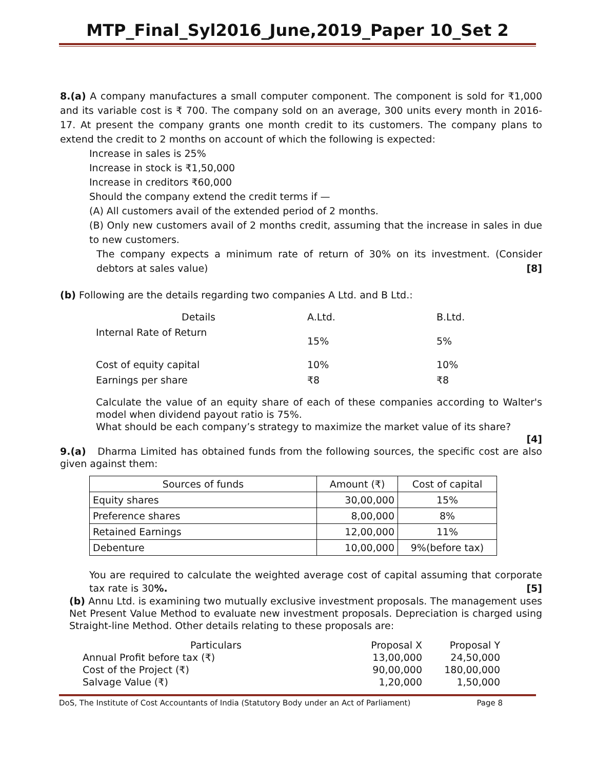MTP_Final_Syl2016_June,2019_Paper 10_Set 2
8.(a) A company manufactures a small computer component. The component is sold for ₹1,000 and its variable cost is ₹ 700. The company sold on an average, 300 units every month in 2016-17. At present the company grants one month credit to its customers. The company plans to extend the credit to 2 months on account of which the following is expected:
Increase in sales is 25%
Increase in stock is ₹1,50,000
Increase in creditors ₹60,000
Should the company extend the credit terms if —
(A) All customers avail of the extended period of 2 months.
(B) Only new customers avail of 2 months credit, assuming that the increase in sales in due to new customers.
The company expects a minimum rate of return of 30% on its investment. (Consider debtors at sales value) [8]
(b) Following are the details regarding two companies A Ltd. and B Ltd.:
| Details | A.Ltd. | B.Ltd. |
| Internal Rate of Return | 15% | 5% |
| Cost of equity capital | 10% | 10% |
| Earnings per share | ₹8 | ₹8 |
Calculate the value of an equity share of each of these companies according to Walter's model when dividend payout ratio is 75%.
What should be each company’s strategy to maximize the market value of its share?
[4]
9.(a) Dharma Limited has obtained funds from the following sources, the specific cost are also given against them:
| Sources of funds | Amount (₹) | Cost of capital |
| --- | --- | --- |
| Equity shares | 30,00,000 | 15% |
| Preference shares | 8,00,000 | 8% |
| Retained Earnings | 12,00,000 | 11% |
| Debenture | 10,00,000 | 9%(before tax) |
You are required to calculate the weighted average cost of capital assuming that corporate tax rate is 30%. [5]
(b) Annu Ltd. is examining two mutually exclusive investment proposals. The management uses Net Present Value Method to evaluate new investment proposals. Depreciation is charged using Straight-line Method. Other details relating to these proposals are:
| Particulars | Proposal X | Proposal Y |
| Annual Profit before tax (₹) | 13,00,000 | 24,50,000 |
| Cost of the Project (₹) | 90,00,000 | 180,00,000 |
| Salvage Value (₹) | 1,20,000 | 1,50,000 |
DoS, The Institute of Cost Accountants of India (Statutory Body under an Act of Parliament) Page 8